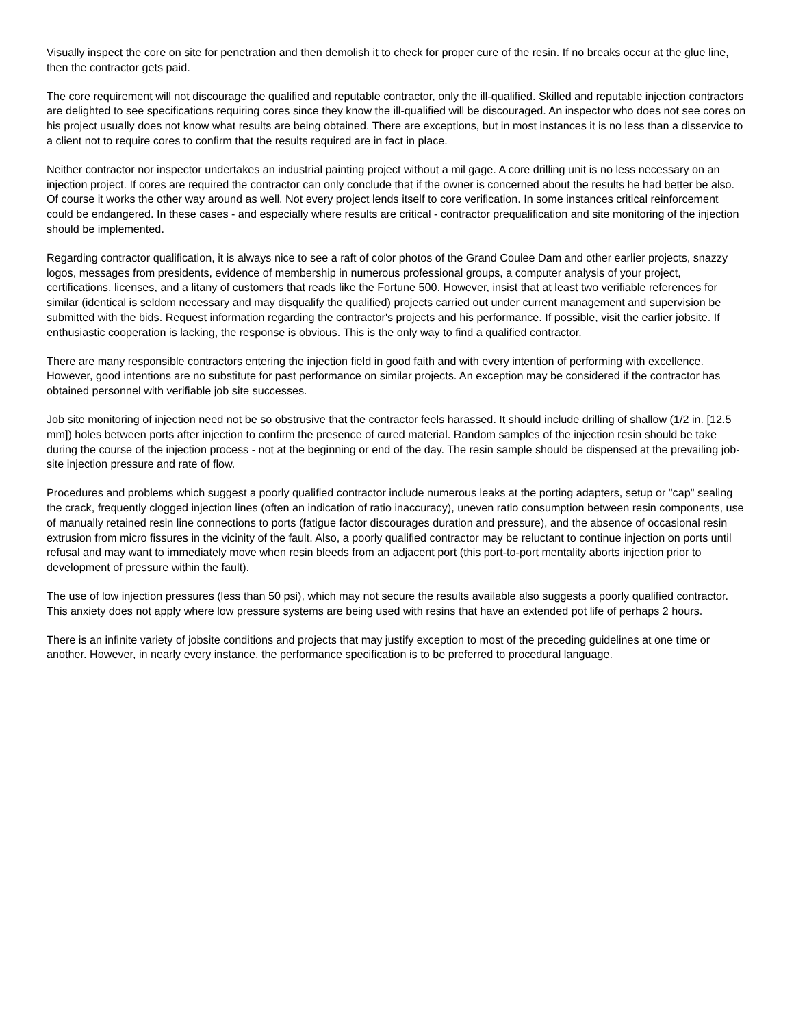Visually inspect the core on site for penetration and then demolish it to check for proper cure of the resin. If no breaks occur at the glue line, then the contractor gets paid.
The core requirement will not discourage the qualified and reputable contractor, only the ill-qualified. Skilled and reputable injection contractors are delighted to see specifications requiring cores since they know the ill-qualified will be discouraged. An inspector who does not see cores on his project usually does not know what results are being obtained. There are exceptions, but in most instances it is no less than a disservice to a client not to require cores to confirm that the results required are in fact in place.
Neither contractor nor inspector undertakes an industrial painting project without a mil gage. A core drilling unit is no less necessary on an injection project. If cores are required the contractor can only conclude that if the owner is concerned about the results he had better be also. Of course it works the other way around as well. Not every project lends itself to core verification. In some instances critical reinforcement could be endangered. In these cases - and especially where results are critical - contractor prequalification and site monitoring of the injection should be implemented.
Regarding contractor qualification, it is always nice to see a raft of color photos of the Grand Coulee Dam and other earlier projects, snazzy logos, messages from presidents, evidence of membership in numerous professional groups, a computer analysis of your project, certifications, licenses, and a litany of customers that reads like the Fortune 500. However, insist that at least two verifiable references for similar (identical is seldom necessary and may disqualify the qualified) projects carried out under current management and supervision be submitted with the bids. Request information regarding the contractor's projects and his performance. If possible, visit the earlier jobsite. If enthusiastic cooperation is lacking, the response is obvious. This is the only way to find a qualified contractor.
There are many responsible contractors entering the injection field in good faith and with every intention of performing with excellence. However, good intentions are no substitute for past performance on similar projects. An exception may be considered if the contractor has obtained personnel with verifiable job site successes.
Job site monitoring of injection need not be so obstrusive that the contractor feels harassed. It should include drilling of shallow (1/2 in. [12.5 mm]) holes between ports after injection to confirm the presence of cured material. Random samples of the injection resin should be take during the course of the injection process - not at the beginning or end of the day. The resin sample should be dispensed at the prevailing job-site injection pressure and rate of flow.
Procedures and problems which suggest a poorly qualified contractor include numerous leaks at the porting adapters, setup or "cap" sealing the crack, frequently clogged injection lines (often an indication of ratio inaccuracy), uneven ratio consumption between resin components, use of manually retained resin line connections to ports (fatigue factor discourages duration and pressure), and the absence of occasional resin extrusion from micro fissures in the vicinity of the fault. Also, a poorly qualified contractor may be reluctant to continue injection on ports until refusal and may want to immediately move when resin bleeds from an adjacent port (this port-to-port mentality aborts injection prior to development of pressure within the fault).
The use of low injection pressures (less than 50 psi), which may not secure the results available also suggests a poorly qualified contractor. This anxiety does not apply where low pressure systems are being used with resins that have an extended pot life of perhaps 2 hours.
There is an infinite variety of jobsite conditions and projects that may justify exception to most of the preceding guidelines at one time or another. However, in nearly every instance, the performance specification is to be preferred to procedural language.